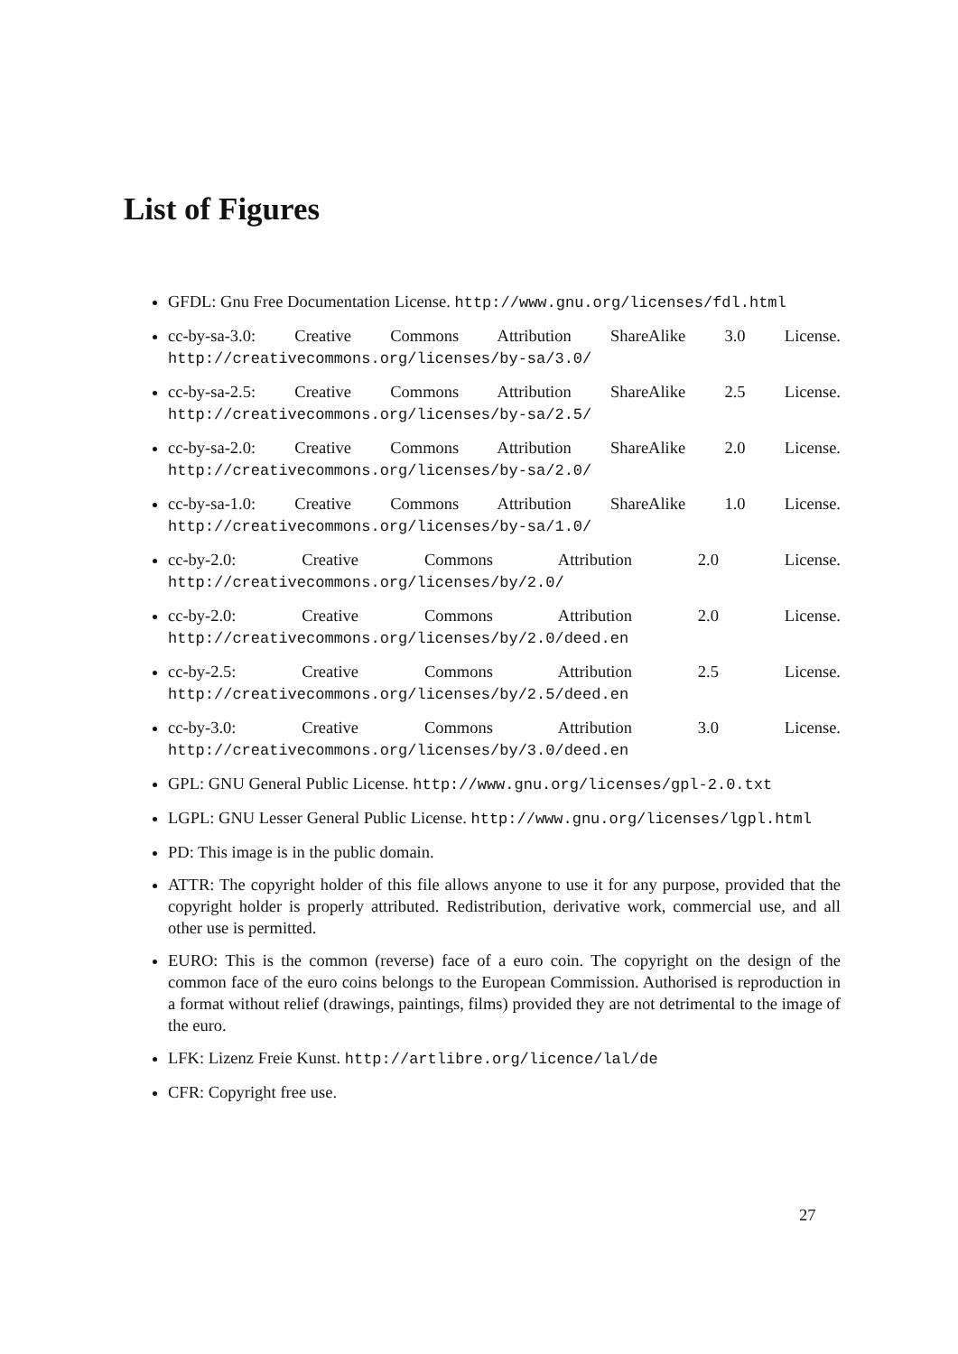List of Figures
GFDL: Gnu Free Documentation License. http://www.gnu.org/licenses/fdl.html
cc-by-sa-3.0: Creative Commons Attribution ShareAlike 3.0 License. http://creativecommons.org/licenses/by-sa/3.0/
cc-by-sa-2.5: Creative Commons Attribution ShareAlike 2.5 License. http://creativecommons.org/licenses/by-sa/2.5/
cc-by-sa-2.0: Creative Commons Attribution ShareAlike 2.0 License. http://creativecommons.org/licenses/by-sa/2.0/
cc-by-sa-1.0: Creative Commons Attribution ShareAlike 1.0 License. http://creativecommons.org/licenses/by-sa/1.0/
cc-by-2.0: Creative Commons Attribution 2.0 License. http://creativecommons.org/licenses/by/2.0/
cc-by-2.0: Creative Commons Attribution 2.0 License. http://creativecommons.org/licenses/by/2.0/deed.en
cc-by-2.5: Creative Commons Attribution 2.5 License. http://creativecommons.org/licenses/by/2.5/deed.en
cc-by-3.0: Creative Commons Attribution 3.0 License. http://creativecommons.org/licenses/by/3.0/deed.en
GPL: GNU General Public License. http://www.gnu.org/licenses/gpl-2.0.txt
LGPL: GNU Lesser General Public License. http://www.gnu.org/licenses/lgpl.html
PD: This image is in the public domain.
ATTR: The copyright holder of this file allows anyone to use it for any purpose, provided that the copyright holder is properly attributed. Redistribution, derivative work, commercial use, and all other use is permitted.
EURO: This is the common (reverse) face of a euro coin. The copyright on the design of the common face of the euro coins belongs to the European Commission. Authorised is reproduction in a format without relief (drawings, paintings, films) provided they are not detrimental to the image of the euro.
LFK: Lizenz Freie Kunst. http://artlibre.org/licence/lal/de
CFR: Copyright free use.
27